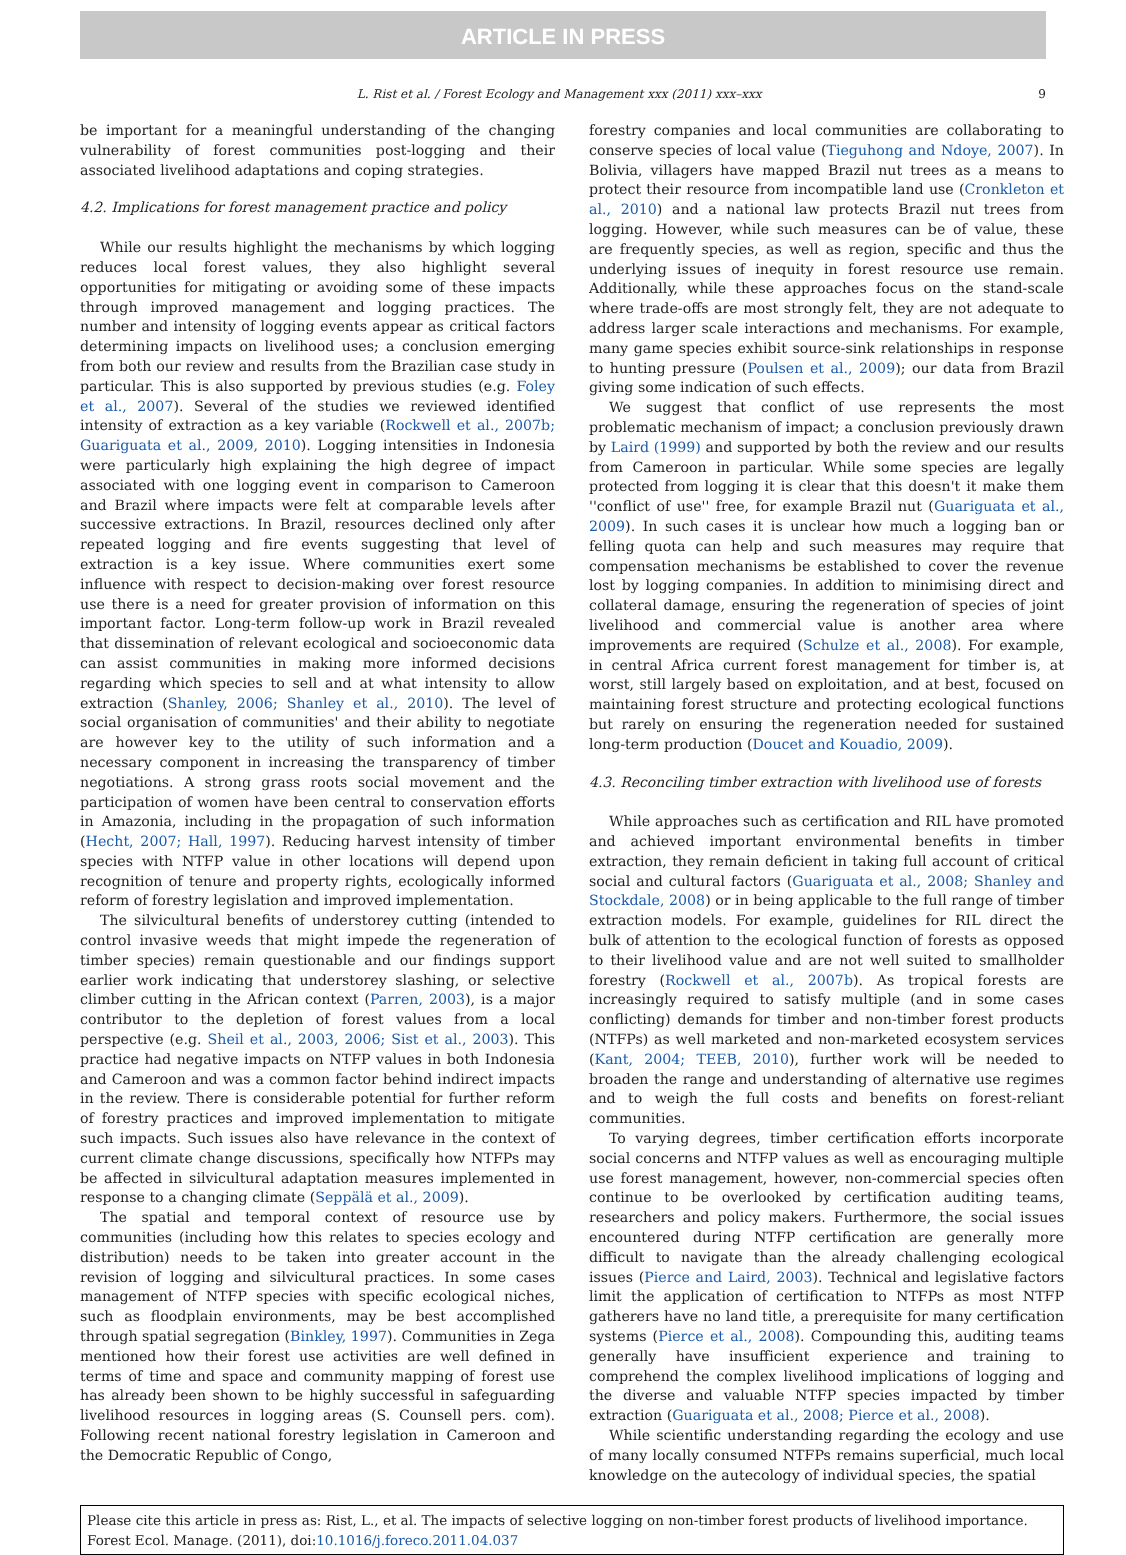ARTICLE IN PRESS
L. Rist et al. / Forest Ecology and Management xxx (2011) xxx–xxx 9
be important for a meaningful understanding of the changing vulnerability of forest communities post-logging and their associated livelihood adaptations and coping strategies.
4.2. Implications for forest management practice and policy
While our results highlight the mechanisms by which logging reduces local forest values, they also highlight several opportunities for mitigating or avoiding some of these impacts through improved management and logging practices. The number and intensity of logging events appear as critical factors determining impacts on livelihood uses; a conclusion emerging from both our review and results from the Brazilian case study in particular. This is also supported by previous studies (e.g. Foley et al., 2007). Several of the studies we reviewed identified intensity of extraction as a key variable (Rockwell et al., 2007b; Guariguata et al., 2009, 2010). Logging intensities in Indonesia were particularly high explaining the high degree of impact associated with one logging event in comparison to Cameroon and Brazil where impacts were felt at comparable levels after successive extractions. In Brazil, resources declined only after repeated logging and fire events suggesting that level of extraction is a key issue. Where communities exert some influence with respect to decision-making over forest resource use there is a need for greater provision of information on this important factor. Long-term follow-up work in Brazil revealed that dissemination of relevant ecological and socioeconomic data can assist communities in making more informed decisions regarding which species to sell and at what intensity to allow extraction (Shanley, 2006; Shanley et al., 2010). The level of social organisation of communities' and their ability to negotiate are however key to the utility of such information and a necessary component in increasing the transparency of timber negotiations. A strong grass roots social movement and the participation of women have been central to conservation efforts in Amazonia, including in the propagation of such information (Hecht, 2007; Hall, 1997). Reducing harvest intensity of timber species with NTFP value in other locations will depend upon recognition of tenure and property rights, ecologically informed reform of forestry legislation and improved implementation.
The silvicultural benefits of understorey cutting (intended to control invasive weeds that might impede the regeneration of timber species) remain questionable and our findings support earlier work indicating that understorey slashing, or selective climber cutting in the African context (Parren, 2003), is a major contributor to the depletion of forest values from a local perspective (e.g. Sheil et al., 2003, 2006; Sist et al., 2003). This practice had negative impacts on NTFP values in both Indonesia and Cameroon and was a common factor behind indirect impacts in the review. There is considerable potential for further reform of forestry practices and improved implementation to mitigate such impacts. Such issues also have relevance in the context of current climate change discussions, specifically how NTFPs may be affected in silvicultural adaptation measures implemented in response to a changing climate (Seppälä et al., 2009).
The spatial and temporal context of resource use by communities (including how this relates to species ecology and distribution) needs to be taken into greater account in the revision of logging and silvicultural practices. In some cases management of NTFP species with specific ecological niches, such as floodplain environments, may be best accomplished through spatial segregation (Binkley, 1997). Communities in Zega mentioned how their forest use activities are well defined in terms of time and space and community mapping of forest use has already been shown to be highly successful in safeguarding livelihood resources in logging areas (S. Counsell pers. com). Following recent national forestry legislation in Cameroon and the Democratic Republic of Congo,
forestry companies and local communities are collaborating to conserve species of local value (Tieguhong and Ndoye, 2007). In Bolivia, villagers have mapped Brazil nut trees as a means to protect their resource from incompatible land use (Cronkleton et al., 2010) and a national law protects Brazil nut trees from logging. However, while such measures can be of value, these are frequently species, as well as region, specific and thus the underlying issues of inequity in forest resource use remain. Additionally, while these approaches focus on the stand-scale where trade-offs are most strongly felt, they are not adequate to address larger scale interactions and mechanisms. For example, many game species exhibit source-sink relationships in response to hunting pressure (Poulsen et al., 2009); our data from Brazil giving some indication of such effects.
We suggest that conflict of use represents the most problematic mechanism of impact; a conclusion previously drawn by Laird (1999) and supported by both the review and our results from Cameroon in particular. While some species are legally protected from logging it is clear that this doesn't it make them ''conflict of use'' free, for example Brazil nut (Guariguata et al., 2009). In such cases it is unclear how much a logging ban or felling quota can help and such measures may require that compensation mechanisms be established to cover the revenue lost by logging companies. In addition to minimising direct and collateral damage, ensuring the regeneration of species of joint livelihood and commercial value is another area where improvements are required (Schulze et al., 2008). For example, in central Africa current forest management for timber is, at worst, still largely based on exploitation, and at best, focused on maintaining forest structure and protecting ecological functions but rarely on ensuring the regeneration needed for sustained long-term production (Doucet and Kouadio, 2009).
4.3. Reconciling timber extraction with livelihood use of forests
While approaches such as certification and RIL have promoted and achieved important environmental benefits in timber extraction, they remain deficient in taking full account of critical social and cultural factors (Guariguata et al., 2008; Shanley and Stockdale, 2008) or in being applicable to the full range of timber extraction models. For example, guidelines for RIL direct the bulk of attention to the ecological function of forests as opposed to their livelihood value and are not well suited to smallholder forestry (Rockwell et al., 2007b). As tropical forests are increasingly required to satisfy multiple (and in some cases conflicting) demands for timber and non-timber forest products (NTFPs) as well marketed and non-marketed ecosystem services (Kant, 2004; TEEB, 2010), further work will be needed to broaden the range and understanding of alternative use regimes and to weigh the full costs and benefits on forest-reliant communities.
To varying degrees, timber certification efforts incorporate social concerns and NTFP values as well as encouraging multiple use forest management, however, non-commercial species often continue to be overlooked by certification auditing teams, researchers and policy makers. Furthermore, the social issues encountered during NTFP certification are generally more difficult to navigate than the already challenging ecological issues (Pierce and Laird, 2003). Technical and legislative factors limit the application of certification to NTFPs as most NTFP gatherers have no land title, a prerequisite for many certification systems (Pierce et al., 2008). Compounding this, auditing teams generally have insufficient experience and training to comprehend the complex livelihood implications of logging and the diverse and valuable NTFP species impacted by timber extraction (Guariguata et al., 2008; Pierce et al., 2008).
While scientific understanding regarding the ecology and use of many locally consumed NTFPs remains superficial, much local knowledge on the autecology of individual species, the spatial
Please cite this article in press as: Rist, L., et al. The impacts of selective logging on non-timber forest products of livelihood importance. Forest Ecol. Manage. (2011), doi:10.1016/j.foreco.2011.04.037